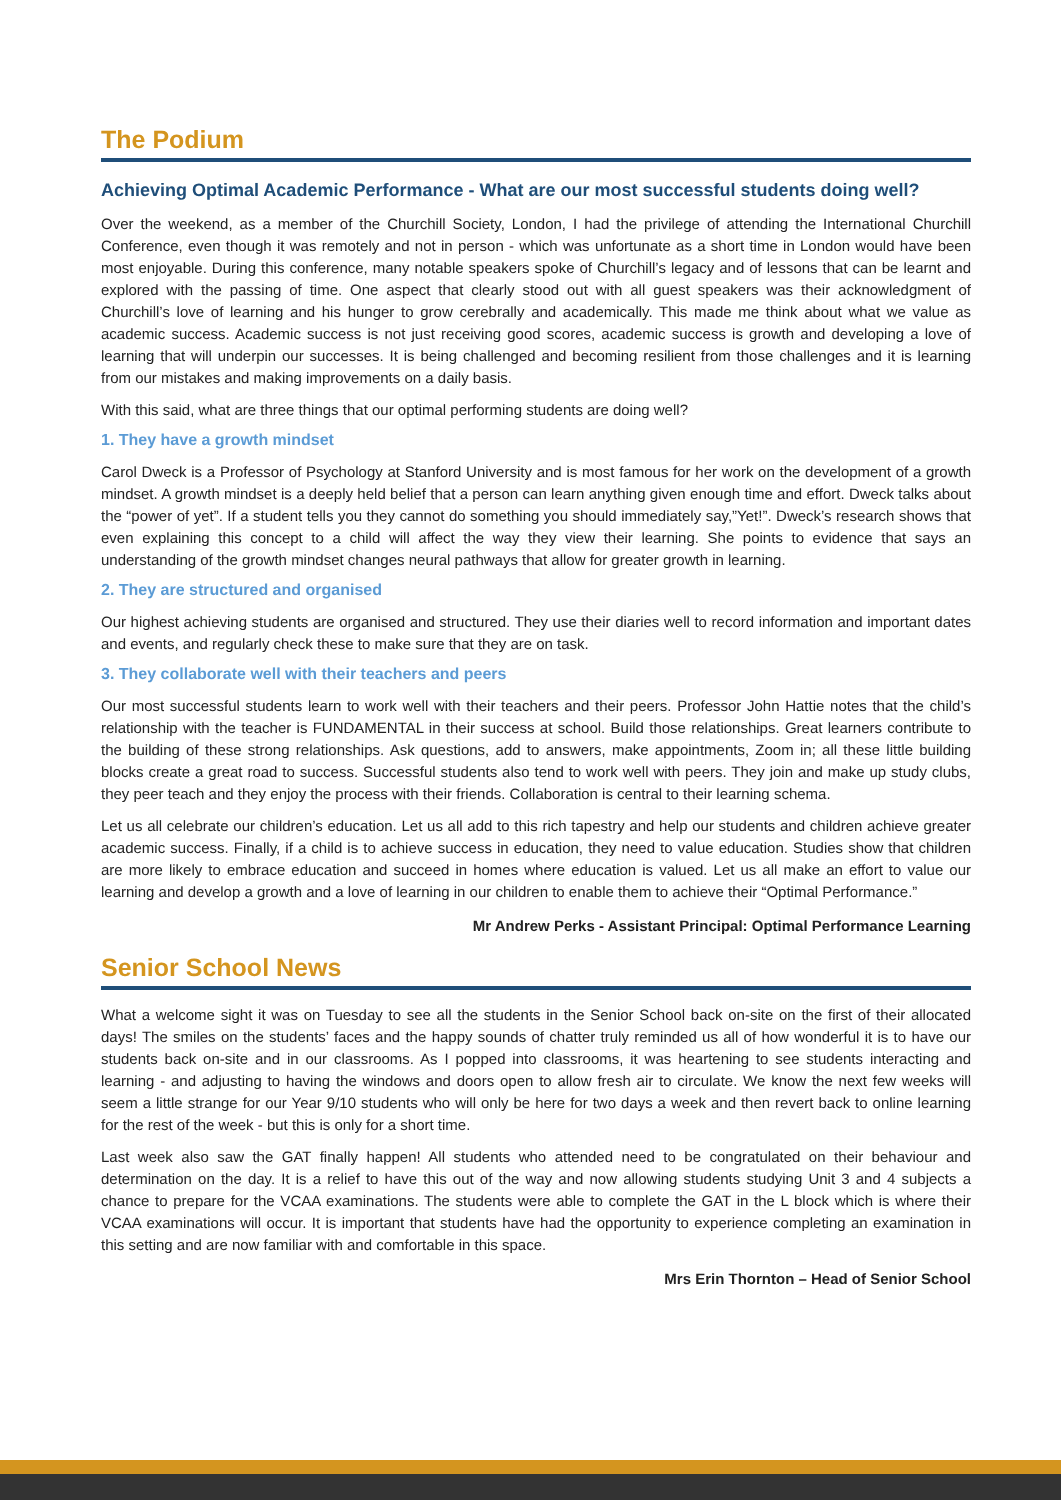The Podium
Achieving Optimal Academic Performance - What are our most successful students doing well?
Over the weekend, as a member of the Churchill Society, London, I had the privilege of attending the International Churchill Conference, even though it was remotely and not in person - which was unfortunate as a short time in London would have been most enjoyable. During this conference, many notable speakers spoke of Churchill’s legacy and of lessons that can be learnt and explored with the passing of time. One aspect that clearly stood out with all guest speakers was their acknowledgment of Churchill’s love of learning and his hunger to grow cerebrally and academically. This made me think about what we value as academic success. Academic success is not just receiving good scores, academic success is growth and developing a love of learning that will underpin our successes. It is being challenged and becoming resilient from those challenges and it is learning from our mistakes and making improvements on a daily basis.
With this said, what are three things that our optimal performing students are doing well?
1. They have a growth mindset
Carol Dweck is a Professor of Psychology at Stanford University and is most famous for her work on the development of a growth mindset. A growth mindset is a deeply held belief that a person can learn anything given enough time and effort. Dweck talks about the “power of yet”. If a student tells you they cannot do something you should immediately say,”Yet!”. Dweck’s research shows that even explaining this concept to a child will affect the way they view their learning. She points to evidence that says an understanding of the growth mindset changes neural pathways that allow for greater growth in learning.
2. They are structured and organised
Our highest achieving students are organised and structured. They use their diaries well to record information and important dates and events, and regularly check these to make sure that they are on task.
3. They collaborate well with their teachers and peers
Our most successful students learn to work well with their teachers and their peers. Professor John Hattie notes that the child’s relationship with the teacher is FUNDAMENTAL in their success at school. Build those relationships. Great learners contribute to the building of these strong relationships. Ask questions, add to answers, make appointments, Zoom in; all these little building blocks create a great road to success. Successful students also tend to work well with peers. They join and make up study clubs, they peer teach and they enjoy the process with their friends. Collaboration is central to their learning schema.
Let us all celebrate our children’s education. Let us all add to this rich tapestry and help our students and children achieve greater academic success. Finally, if a child is to achieve success in education, they need to value education. Studies show that children are more likely to embrace education and succeed in homes where education is valued. Let us all make an effort to value our learning and develop a growth and a love of learning in our children to enable them to achieve their “Optimal Performance.”
Mr Andrew Perks - Assistant Principal: Optimal Performance Learning
Senior School News
What a welcome sight it was on Tuesday to see all the students in the Senior School back on-site on the first of their allocated days! The smiles on the students’ faces and the happy sounds of chatter truly reminded us all of how wonderful it is to have our students back on-site and in our classrooms. As I popped into classrooms, it was heartening to see students interacting and learning - and adjusting to having the windows and doors open to allow fresh air to circulate. We know the next few weeks will seem a little strange for our Year 9/10 students who will only be here for two days a week and then revert back to online learning for the rest of the week - but this is only for a short time.
Last week also saw the GAT finally happen! All students who attended need to be congratulated on their behaviour and determination on the day. It is a relief to have this out of the way and now allowing students studying Unit 3 and 4 subjects a chance to prepare for the VCAA examinations. The students were able to complete the GAT in the L block which is where their VCAA examinations will occur. It is important that students have had the opportunity to experience completing an examination in this setting and are now familiar with and comfortable in this space.
Mrs Erin Thornton – Head of Senior School